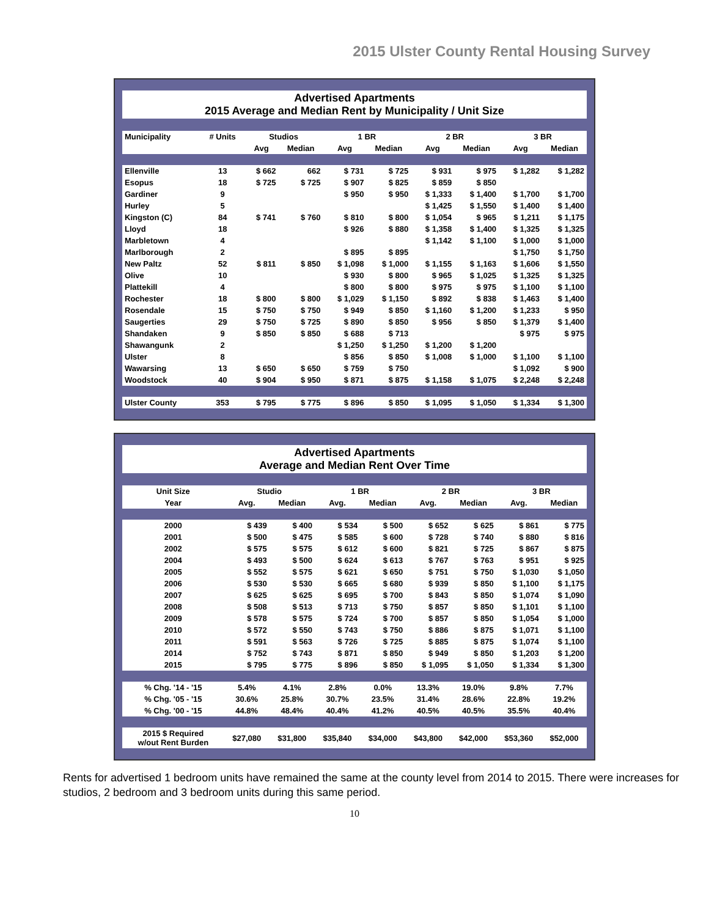2015 Ulster County Rental Housing Survey
Advertised Apartments
2015 Average and Median Rent by Municipality / Unit Size
| Municipality | # Units | Studios | | 1 BR | | 2 BR | | 3 BR | |
| --- | --- | --- | --- | --- | --- | --- | --- | --- | --- |
| | | Avg | Median | Avg | Median | Avg | Median | Avg | Median |
| Ellenville | 13 | $ 662 | 662 | $ 731 | $ 725 | $ 931 | $ 975 | $ 1,282 | $ 1,282 |
| Esopus | 18 | $ 725 | $ 725 | $ 907 | $ 825 | $ 859 | $ 850 | | |
| Gardiner | 9 | | | $ 950 | $ 950 | $ 1,333 | $ 1,400 | $ 1,700 | $ 1,700 |
| Hurley | 5 | | | | | $ 1,425 | $ 1,550 | $ 1,400 | $ 1,400 |
| Kingston (C) | 84 | $ 741 | $ 760 | $ 810 | $ 800 | $ 1,054 | $ 965 | $ 1,211 | $ 1,175 |
| Lloyd | 18 | | | $ 926 | $ 880 | $ 1,358 | $ 1,400 | $ 1,325 | $ 1,325 |
| Marbletown | 4 | | | | | $ 1,142 | $ 1,100 | $ 1,000 | $ 1,000 |
| Marlborough | 2 | | | $ 895 | $ 895 | | | $ 1,750 | $ 1,750 |
| New Paltz | 52 | $ 811 | $ 850 | $ 1,098 | $ 1,000 | $ 1,155 | $ 1,163 | $ 1,606 | $ 1,550 |
| Olive | 10 | | | $ 930 | $ 800 | $ 965 | $ 1,025 | $ 1,325 | $ 1,325 |
| Plattekill | 4 | | | $ 800 | $ 800 | $ 975 | $ 975 | $ 1,100 | $ 1,100 |
| Rochester | 18 | $ 800 | $ 800 | $ 1,029 | $ 1,150 | $ 892 | $ 838 | $ 1,463 | $ 1,400 |
| Rosendale | 15 | $ 750 | $ 750 | $ 949 | $ 850 | $ 1,160 | $ 1,200 | $ 1,233 | $ 950 |
| Saugerties | 29 | $ 750 | $ 725 | $ 890 | $ 850 | $ 956 | $ 850 | $ 1,379 | $ 1,400 |
| Shandaken | 9 | $ 850 | $ 850 | $ 688 | $ 713 | | | $ 975 | $ 975 |
| Shawangunk | 2 | | | $ 1,250 | $ 1,250 | $ 1,200 | $ 1,200 | | |
| Ulster | 8 | | | $ 856 | $ 850 | $ 1,008 | $ 1,000 | $ 1,100 | $ 1,100 |
| Wawarsing | 13 | $ 650 | $ 650 | $ 759 | $ 750 | | | $ 1,092 | $ 900 |
| Woodstock | 40 | $ 904 | $ 950 | $ 871 | $ 875 | $ 1,158 | $ 1,075 | $ 2,248 | $ 2,248 |
| Ulster County | 353 | $ 795 | $ 775 | $ 896 | $ 850 | $ 1,095 | $ 1,050 | $ 1,334 | $ 1,300 |
Advertised Apartments
Average and Median Rent Over Time
| Unit Size | Studio | | 1 BR | | 2 BR | | 3 BR | |
| --- | --- | --- | --- | --- | --- | --- | --- | --- |
| Year | Avg. | Median | Avg. | Median | Avg. | Median | Avg. | Median |
| 2000 | $ 439 | $ 400 | $ 534 | $ 500 | $ 652 | $ 625 | $ 861 | $ 775 |
| 2001 | $ 500 | $ 475 | $ 585 | $ 600 | $ 728 | $ 740 | $ 880 | $ 816 |
| 2002 | $ 575 | $ 575 | $ 612 | $ 600 | $ 821 | $ 725 | $ 867 | $ 875 |
| 2004 | $ 493 | $ 500 | $ 624 | $ 613 | $ 767 | $ 763 | $ 951 | $ 925 |
| 2005 | $ 552 | $ 575 | $ 621 | $ 650 | $ 751 | $ 750 | $ 1,030 | $ 1,050 |
| 2006 | $ 530 | $ 530 | $ 665 | $ 680 | $ 939 | $ 850 | $ 1,100 | $ 1,175 |
| 2007 | $ 625 | $ 625 | $ 695 | $ 700 | $ 843 | $ 850 | $ 1,074 | $ 1,090 |
| 2008 | $ 508 | $ 513 | $ 713 | $ 750 | $ 857 | $ 850 | $ 1,101 | $ 1,100 |
| 2009 | $ 578 | $ 575 | $ 724 | $ 700 | $ 857 | $ 850 | $ 1,054 | $ 1,000 |
| 2010 | $ 572 | $ 550 | $ 743 | $ 750 | $ 886 | $ 875 | $ 1,071 | $ 1,100 |
| 2011 | $ 591 | $ 563 | $ 726 | $ 725 | $ 885 | $ 875 | $ 1,074 | $ 1,100 |
| 2014 | $ 752 | $ 743 | $ 871 | $ 850 | $ 949 | $ 850 | $ 1,203 | $ 1,200 |
| 2015 | $ 795 | $ 775 | $ 896 | $ 850 | $ 1,095 | $ 1,050 | $ 1,334 | $ 1,300 |
| % Chg. '14 - '15 | 5.4% | 4.1% | 2.8% | 0.0% | 13.3% | 19.0% | 9.8% | 7.7% |
| % Chg. '05 - '15 | 30.6% | 25.8% | 30.7% | 23.5% | 31.4% | 28.6% | 22.8% | 19.2% |
| % Chg. '00 - '15 | 44.8% | 48.4% | 40.4% | 41.2% | 40.5% | 40.5% | 35.5% | 40.4% |
| 2015 $ Required w/out Rent Burden | $27,080 | $31,800 | $35,840 | $34,000 | $43,800 | $42,000 | $53,360 | $52,000 |
Rents for advertised 1 bedroom units have remained the same at the county level from 2014 to 2015. There were increases for studios, 2 bedroom and 3 bedroom units during this same period.
10